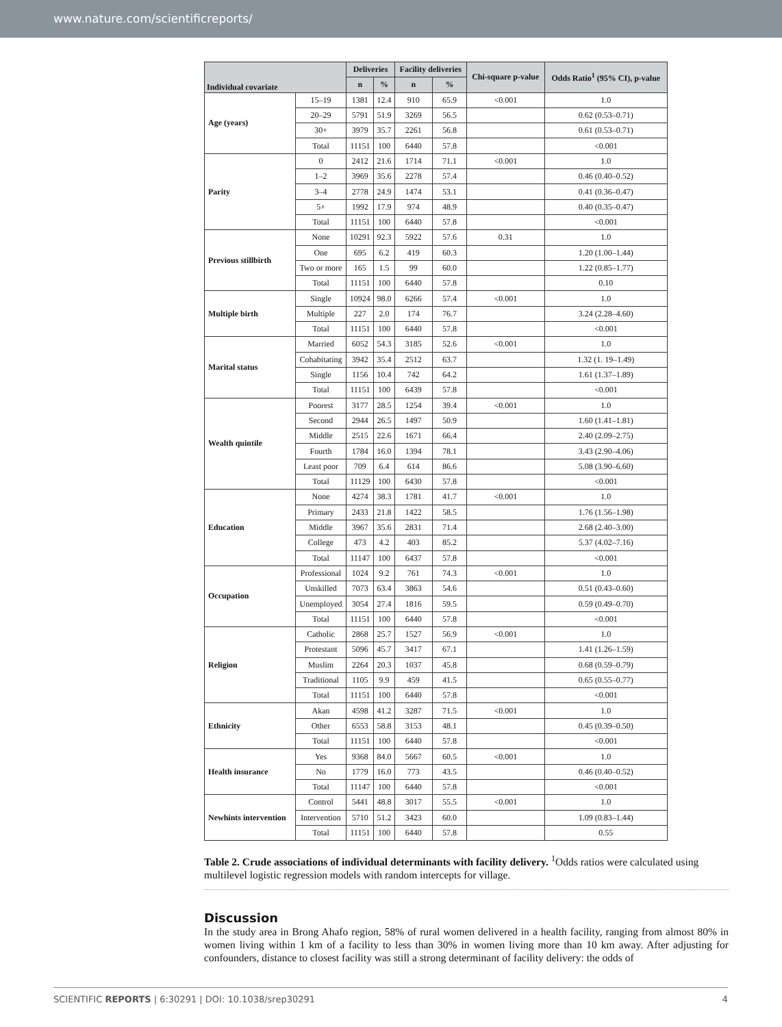www.nature.com/scientificreports/
| Individual covariate | | Deliveries | | Facility deliveries | | Chi-square p-value | Odds Ratio<sup>1</sup> (95% CI), p-value |
| --- | --- | --- | --- | --- | --- | --- | --- |
| | | n | % | n | % | | |
| Age (years) | 15–19 | 1381 | 12.4 | 910 | 65.9 | <0.001 | 1.0 |
| | 20–29 | 5791 | 51.9 | 3269 | 56.5 | | 0.62 (0.53–0.71) |
| | 30+ | 3979 | 35.7 | 2261 | 56.8 | | 0.61 (0.53–0.71) |
| | Total | 11151 | 100 | 6440 | 57.8 | | <0.001 |
| Parity | 0 | 2412 | 21.6 | 1714 | 71.1 | <0.001 | 1.0 |
| | 1–2 | 3969 | 35.6 | 2278 | 57.4 | | 0.46 (0.40–0.52) |
| | 3–4 | 2778 | 24.9 | 1474 | 53.1 | | 0.41 (0.36–0.47) |
| | 5+ | 1992 | 17.9 | 974 | 48.9 | | 0.40 (0.35–0.47) |
| | Total | 11151 | 100 | 6440 | 57.8 | | <0.001 |
| Previous stillbirth | None | 10291 | 92.3 | 5922 | 57.6 | 0.31 | 1.0 |
| | One | 695 | 6.2 | 419 | 60.3 | | 1.20 (1.00–1.44) |
| | Two or more | 165 | 1.5 | 99 | 60.0 | | 1.22 (0.85–1.77) |
| | Total | 11151 | 100 | 6440 | 57.8 | | 0.10 |
| Multiple birth | Single | 10924 | 98.0 | 6266 | 57.4 | <0.001 | 1.0 |
| | Multiple | 227 | 2.0 | 174 | 76.7 | | 3.24 (2.28–4.60) |
| | Total | 11151 | 100 | 6440 | 57.8 | | <0.001 |
| Marital status | Married | 6052 | 54.3 | 3185 | 52.6 | <0.001 | 1.0 |
| | Cohabitating | 3942 | 35.4 | 2512 | 63.7 | | 1.32 (1. 19–1.49) |
| | Single | 1156 | 10.4 | 742 | 64.2 | | 1.61 (1.37–1.89) |
| | Total | 11151 | 100 | 6439 | 57.8 | | <0.001 |
| Wealth quintile | Poorest | 3177 | 28.5 | 1254 | 39.4 | <0.001 | 1.0 |
| | Second | 2944 | 26.5 | 1497 | 50.9 | | 1.60 (1.41–1.81) |
| | Middle | 2515 | 22.6 | 1671 | 66.4 | | 2.40 (2.09–2.75) |
| | Fourth | 1784 | 16.0 | 1394 | 78.1 | | 3.43 (2.90–4.06) |
| | Least poor | 709 | 6.4 | 614 | 86.6 | | 5.08 (3.90–6.60) |
| | Total | 11129 | 100 | 6430 | 57.8 | | <0.001 |
| Education | None | 4274 | 38.3 | 1781 | 41.7 | <0.001 | 1.0 |
| | Primary | 2433 | 21.8 | 1422 | 58.5 | | 1.76 (1.56–1.98) |
| | Middle | 3967 | 35.6 | 2831 | 71.4 | | 2.68 (2.40–3.00) |
| | College | 473 | 4.2 | 403 | 85.2 | | 5.37 (4.02–7.16) |
| | Total | 11147 | 100 | 6437 | 57.8 | | <0.001 |
| Occupation | Professional | 1024 | 9.2 | 761 | 74.3 | <0.001 | 1.0 |
| | Unskilled | 7073 | 63.4 | 3863 | 54.6 | | 0.51 (0.43–0.60) |
| | Unemployed | 3054 | 27.4 | 1816 | 59.5 | | 0.59 (0.49–0.70) |
| | Total | 11151 | 100 | 6440 | 57.8 | | <0.001 |
| Religion | Catholic | 2868 | 25.7 | 1527 | 56.9 | <0.001 | 1.0 |
| | Protestant | 5096 | 45.7 | 3417 | 67.1 | | 1.41 (1.26–1.59) |
| | Muslim | 2264 | 20.3 | 1037 | 45.8 | | 0.68 (0.59–0.79) |
| | Traditional | 1105 | 9.9 | 459 | 41.5 | | 0.65 (0.55–0.77) |
| | Total | 11151 | 100 | 6440 | 57.8 | | <0.001 |
| Ethnicity | Akan | 4598 | 41.2 | 3287 | 71.5 | <0.001 | 1.0 |
| | Other | 6553 | 58.8 | 3153 | 48.1 | | 0.45 (0.39–0.50) |
| | Total | 11151 | 100 | 6440 | 57.8 | | <0.001 |
| Health insurance | Yes | 9368 | 84.0 | 5667 | 60.5 | <0.001 | 1.0 |
| | No | 1779 | 16.0 | 773 | 43.5 | | 0.46 (0.40–0.52) |
| | Total | 11147 | 100 | 6440 | 57.8 | | <0.001 |
| Newhints intervention | Control | 5441 | 48.8 | 3017 | 55.5 | <0.001 | 1.0 |
| | Intervention | 5710 | 51.2 | 3423 | 60.0 | | 1.09 (0.83–1.44) |
| | Total | 11151 | 100 | 6440 | 57.8 | | 0.55 |
Table 2. Crude associations of individual determinants with facility delivery. <sup>1</sup>Odds ratios were calculated using multilevel logistic regression models with random intercepts for village.
Discussion
In the study area in Brong Ahafo region, 58% of rural women delivered in a health facility, ranging from almost 80% in women living within 1 km of a facility to less than 30% in women living more than 10 km away. After adjusting for confounders, distance to closest facility was still a strong determinant of facility delivery: the odds of
SCIENTIFIC REPORTS | 6:30291 | DOI: 10.1038/srep30291 4